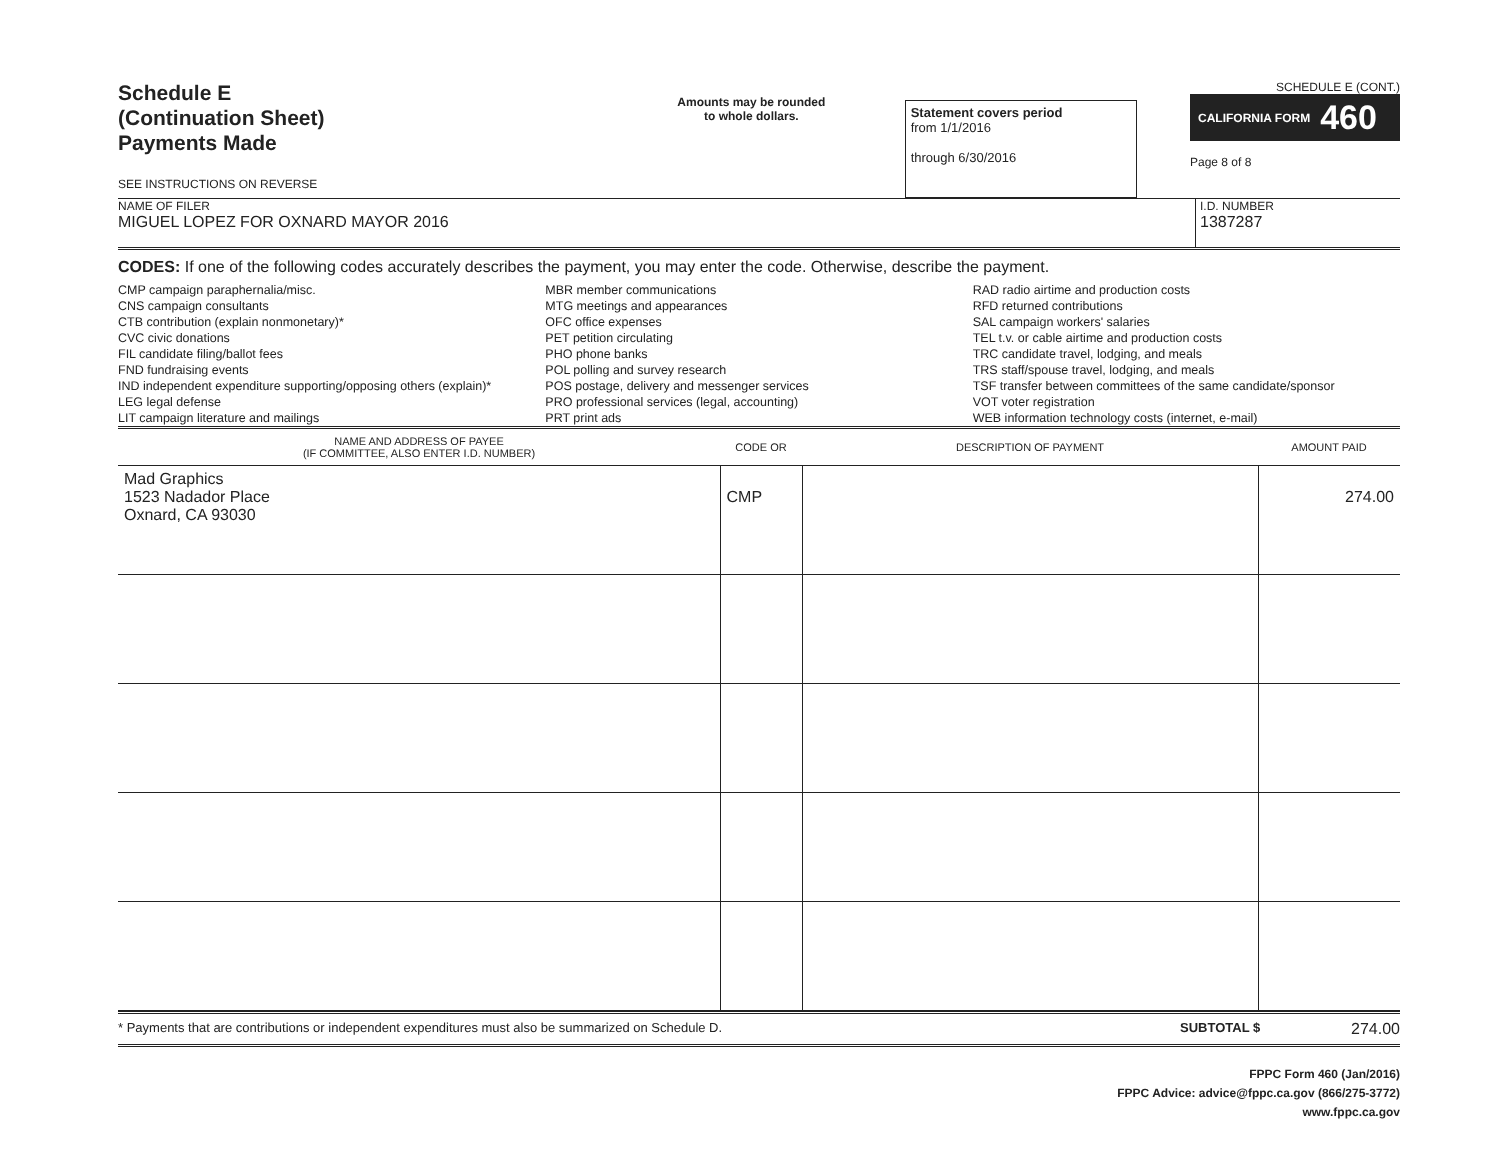Schedule E
(Continuation Sheet)
Payments Made
SEE INSTRUCTIONS ON REVERSE
Amounts may be rounded
to whole dollars.
Statement covers period
from 1/1/2016
through 6/30/2016
SCHEDULE E (CONT.)
CALIFORNIA FORM 460
Page 8 of 8
NAME OF FILER
MIGUEL LOPEZ FOR OXNARD MAYOR 2016
I.D. NUMBER
1387287
CODES: If one of the following codes accurately describes the payment, you may enter the code. Otherwise, describe the payment.
CMP campaign paraphernalia/misc.
CNS campaign consultants
CTB contribution (explain nonmonetary)*
CVC civic donations
FIL candidate filing/ballot fees
FND fundraising events
IND independent expenditure supporting/opposing others (explain)*
LEG legal defense
LIT campaign literature and mailings
MBR member communications
MTG meetings and appearances
OFC office expenses
PET petition circulating
PHO phone banks
POL polling and survey research
POS postage, delivery and messenger services
PRO professional services (legal, accounting)
PRT print ads
RAD radio airtime and production costs
RFD returned contributions
SAL campaign workers' salaries
TEL t.v. or cable airtime and production costs
TRC candidate travel, lodging, and meals
TRS staff/spouse travel, lodging, and meals
TSF transfer between committees of the same candidate/sponsor
VOT voter registration
WEB information technology costs (internet, e-mail)
| NAME AND ADDRESS OF PAYEE (IF COMMITTEE, ALSO ENTER I.D. NUMBER) | CODE OR | DESCRIPTION OF PAYMENT | AMOUNT PAID |
| --- | --- | --- | --- |
| Mad Graphics 1523 Nadador Place Oxnard, CA 93030 | CMP | | 274.00 |
* Payments that are contributions or independent expenditures must also be summarized on Schedule D.
SUBTOTAL $
274.00
FPPC Form 460 (Jan/2016)
FPPC Advice: advice@fppc.ca.gov (866/275-3772)
www.fppc.ca.gov